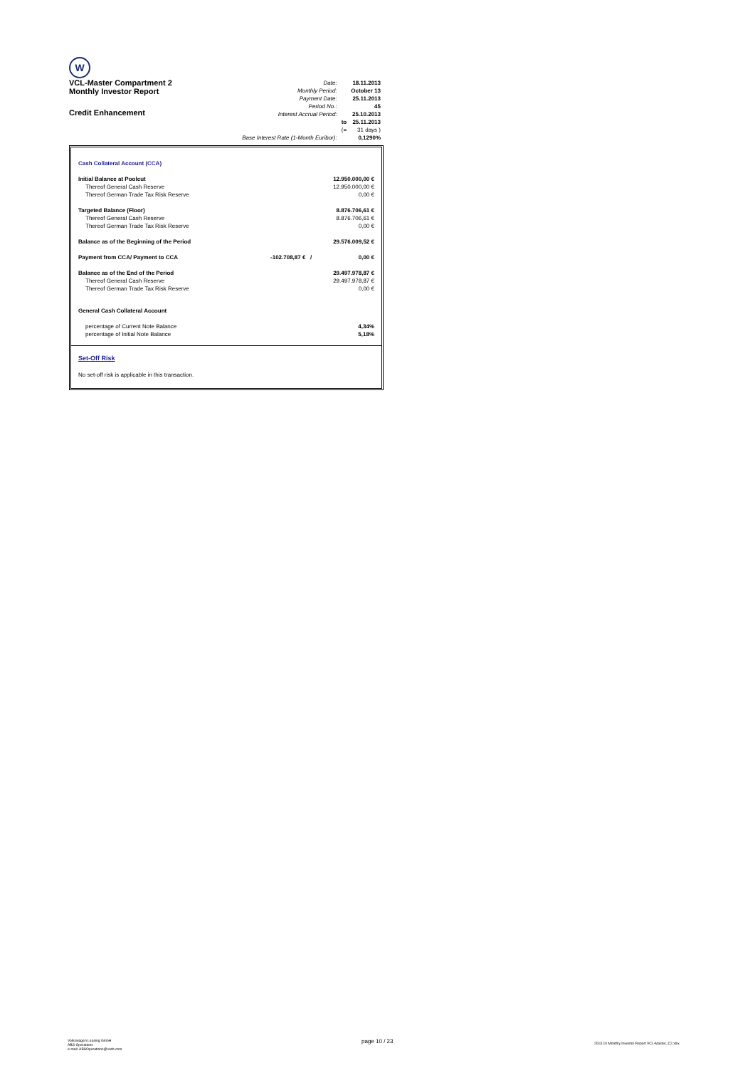W
VCL-Master Compartment 2
Monthly Investor Report
Credit Enhancement
| Date: | | 18.11.2013 |
| Monthly Period: | | October 13 |
| Payment Date: | | 25.11.2013 |
| Period No.: | | 45 |
| Interest Accrual Period: | | 25.10.2013 |
| | to | 25.11.2013 |
| | (= | 31 days ) |
| Base Interest Rate (1-Month Euribor): | | 0,1290% |
| Cash Collateral Account (CCA) | | |
| Initial Balance at Poolcut | | 12.950.000,00 € |
| Thereof General Cash Reserve | | 12.950.000,00 € |
| Thereof German Trade Tax Risk Reserve | | 0,00 € |
| Targeted Balance (Floor) | | 8.876.706,61 € |
| Thereof General Cash Reserve | | 8.876.706,61 € |
| Thereof German Trade Tax Risk Reserve | | 0,00 € |
| Balance as of the Beginning of the Period | | 29.576.009,52 € |
| Payment from CCA/ Payment to CCA | -102.708,87 € / | 0,00 € |
| Balance as of the End of the Period | | 29.497.978,87 € |
| Thereof General Cash Reserve | | 29.497.978,87 € |
| Thereof German Trade Tax Risk Reserve | | 0,00 € |
| General Cash Collateral Account | | |
| percentage of Current Note Balance | | 4,34% |
| percentage of Initial Note Balance | | 5,18% |
Set-Off Risk
No set-off risk is applicable in this transaction.
Volkswagen Leasing GmbH
ABS Operations
e-mail: ABSOperations@vwfs.com
page 10 / 23
2013.10 Monthly Investor Report VCL-Master_C2.xlsx